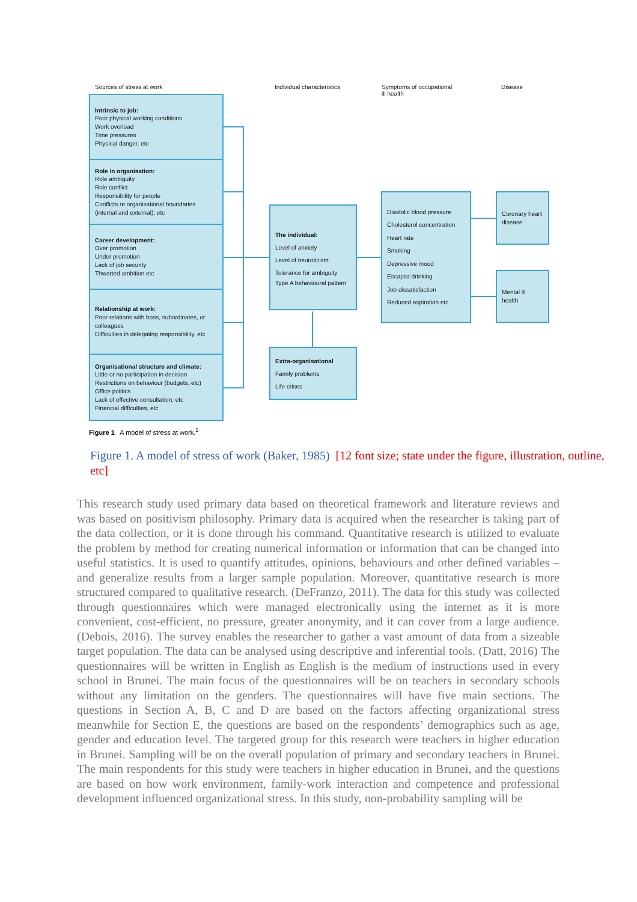Sources of stress at work Individual characteristics
Symptoms of occupational
ill health
Disease
Intrinsic to job:
Poor physical working conditions
Work overload
Time pressures
Physical danger, etc
Role in organisation:
Role ambiguity
Role conflict
Responsibility for people
Conflicts re organisational boundaries (internal and external), etc
Career development:
Over promotion
Under promotion
Lack of job security
Thwarted ambition etc
Relationship at work:
Poor relations with boss, subordinates, or colleagues
Difficulties in delegating responsibility, etc
Organisational structure and climate:
Little or no participation in decision
Restrictions on behaviour (budgets, etc)
Office politics
Lack of effective consultation, etc
Financial difficulties, etc
The individual:
Level of anxiety
Level of neuroticism
Tolerance for ambiguity
Type A behavioural pattern
Extra-organisational
Family problems
Life crises
Diastolic blood pressure
Cholesterol concentration
Heart rate
Smoking
Depressive mood
Escapist drinking
Job dissatisfaction
Reduced aspiration etc
Coronary heart disease
Mental ill health
Figure 1 A model of stress at work.<sup>1</sup>
Figure 1. A model of stress of work (Baker, 1985) [12 font size; state under the figure, illustration, outline, etc]
This research study used primary data based on theoretical framework and literature reviews and was based on positivism philosophy. Primary data is acquired when the researcher is taking part of the data collection, or it is done through his command. Quantitative research is utilized to evaluate the problem by method for creating numerical information or information that can be changed into useful statistics. It is used to quantify attitudes, opinions, behaviours and other defined variables – and generalize results from a larger sample population. Moreover, quantitative research is more structured compared to qualitative research. (DeFranzo, 2011). The data for this study was collected through questionnaires which were managed electronically using the internet as it is more convenient, cost-efficient, no pressure, greater anonymity, and it can cover from a large audience. (Debois, 2016). The survey enables the researcher to gather a vast amount of data from a sizeable target population. The data can be analysed using descriptive and inferential tools. (Datt, 2016) The questionnaires will be written in English as English is the medium of instructions used in every school in Brunei. The main focus of the questionnaires will be on teachers in secondary schools without any limitation on the genders. The questionnaires will have five main sections. The questions in Section A, B, C and D are based on the factors affecting organizational stress meanwhile for Section E, the questions are based on the respondents’ demographics such as age, gender and education level. The targeted group for this research were teachers in higher education in Brunei. Sampling will be on the overall population of primary and secondary teachers in Brunei. The main respondents for this study were teachers in higher education in Brunei, and the questions are based on how work environment, family-work interaction and competence and professional development influenced organizational stress. In this study, non-probability sampling will be